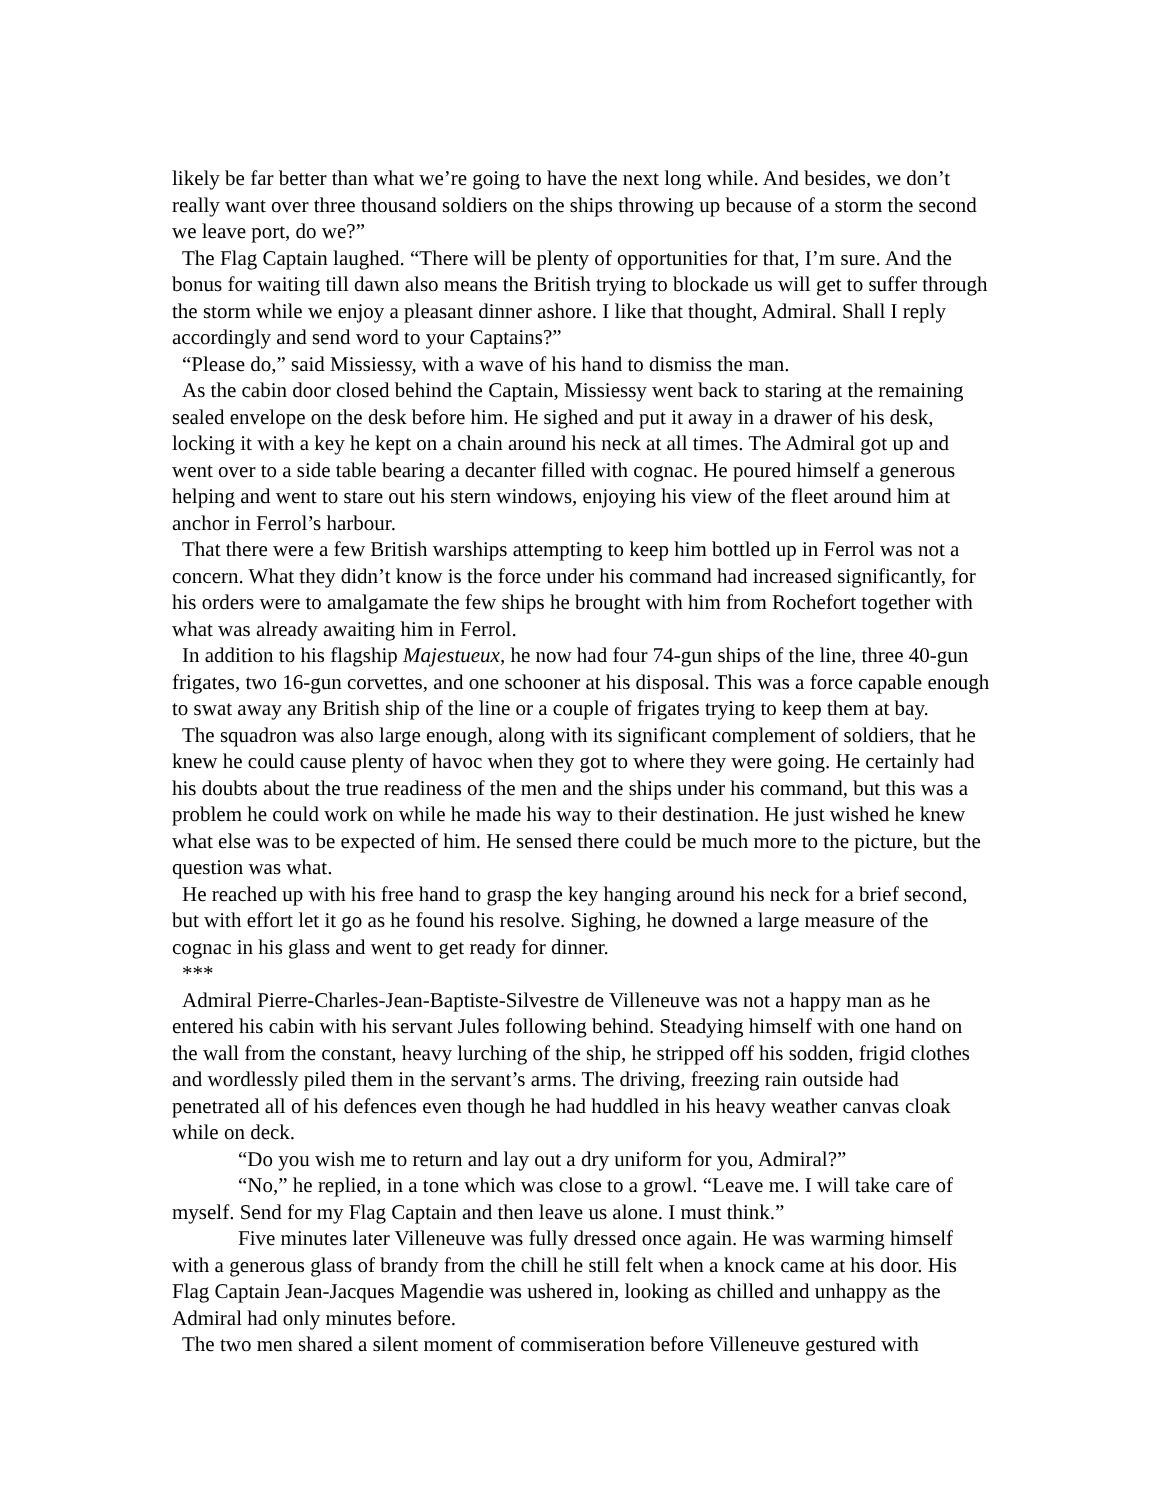likely be far better than what we’re going to have the next long while. And besides, we don’t really want over three thousand soldiers on the ships throwing up because of a storm the second we leave port, do we?”
The Flag Captain laughed. “There will be plenty of opportunities for that, I’m sure. And the bonus for waiting till dawn also means the British trying to blockade us will get to suffer through the storm while we enjoy a pleasant dinner ashore. I like that thought, Admiral. Shall I reply accordingly and send word to your Captains?”
“Please do,” said Missiessy, with a wave of his hand to dismiss the man.
As the cabin door closed behind the Captain, Missiessy went back to staring at the remaining sealed envelope on the desk before him. He sighed and put it away in a drawer of his desk, locking it with a key he kept on a chain around his neck at all times. The Admiral got up and went over to a side table bearing a decanter filled with cognac. He poured himself a generous helping and went to stare out his stern windows, enjoying his view of the fleet around him at anchor in Ferrol’s harbour.
That there were a few British warships attempting to keep him bottled up in Ferrol was not a concern. What they didn’t know is the force under his command had increased significantly, for his orders were to amalgamate the few ships he brought with him from Rochefort together with what was already awaiting him in Ferrol.
In addition to his flagship Majestueux, he now had four 74-gun ships of the line, three 40-gun frigates, two 16-gun corvettes, and one schooner at his disposal. This was a force capable enough to swat away any British ship of the line or a couple of frigates trying to keep them at bay.
The squadron was also large enough, along with its significant complement of soldiers, that he knew he could cause plenty of havoc when they got to where they were going. He certainly had his doubts about the true readiness of the men and the ships under his command, but this was a problem he could work on while he made his way to their destination. He just wished he knew what else was to be expected of him. He sensed there could be much more to the picture, but the question was what.
He reached up with his free hand to grasp the key hanging around his neck for a brief second, but with effort let it go as he found his resolve. Sighing, he downed a large measure of the cognac in his glass and went to get ready for dinner.
***
Admiral Pierre-Charles-Jean-Baptiste-Silvestre de Villeneuve was not a happy man as he entered his cabin with his servant Jules following behind. Steadying himself with one hand on the wall from the constant, heavy lurching of the ship, he stripped off his sodden, frigid clothes and wordlessly piled them in the servant’s arms. The driving, freezing rain outside had penetrated all of his defences even though he had huddled in his heavy weather canvas cloak while on deck.
“Do you wish me to return and lay out a dry uniform for you, Admiral?”
“No,” he replied, in a tone which was close to a growl. “Leave me. I will take care of myself. Send for my Flag Captain and then leave us alone. I must think.”
Five minutes later Villeneuve was fully dressed once again. He was warming himself with a generous glass of brandy from the chill he still felt when a knock came at his door. His Flag Captain Jean-Jacques Magendie was ushered in, looking as chilled and unhappy as the Admiral had only minutes before.
The two men shared a silent moment of commiseration before Villeneuve gestured with